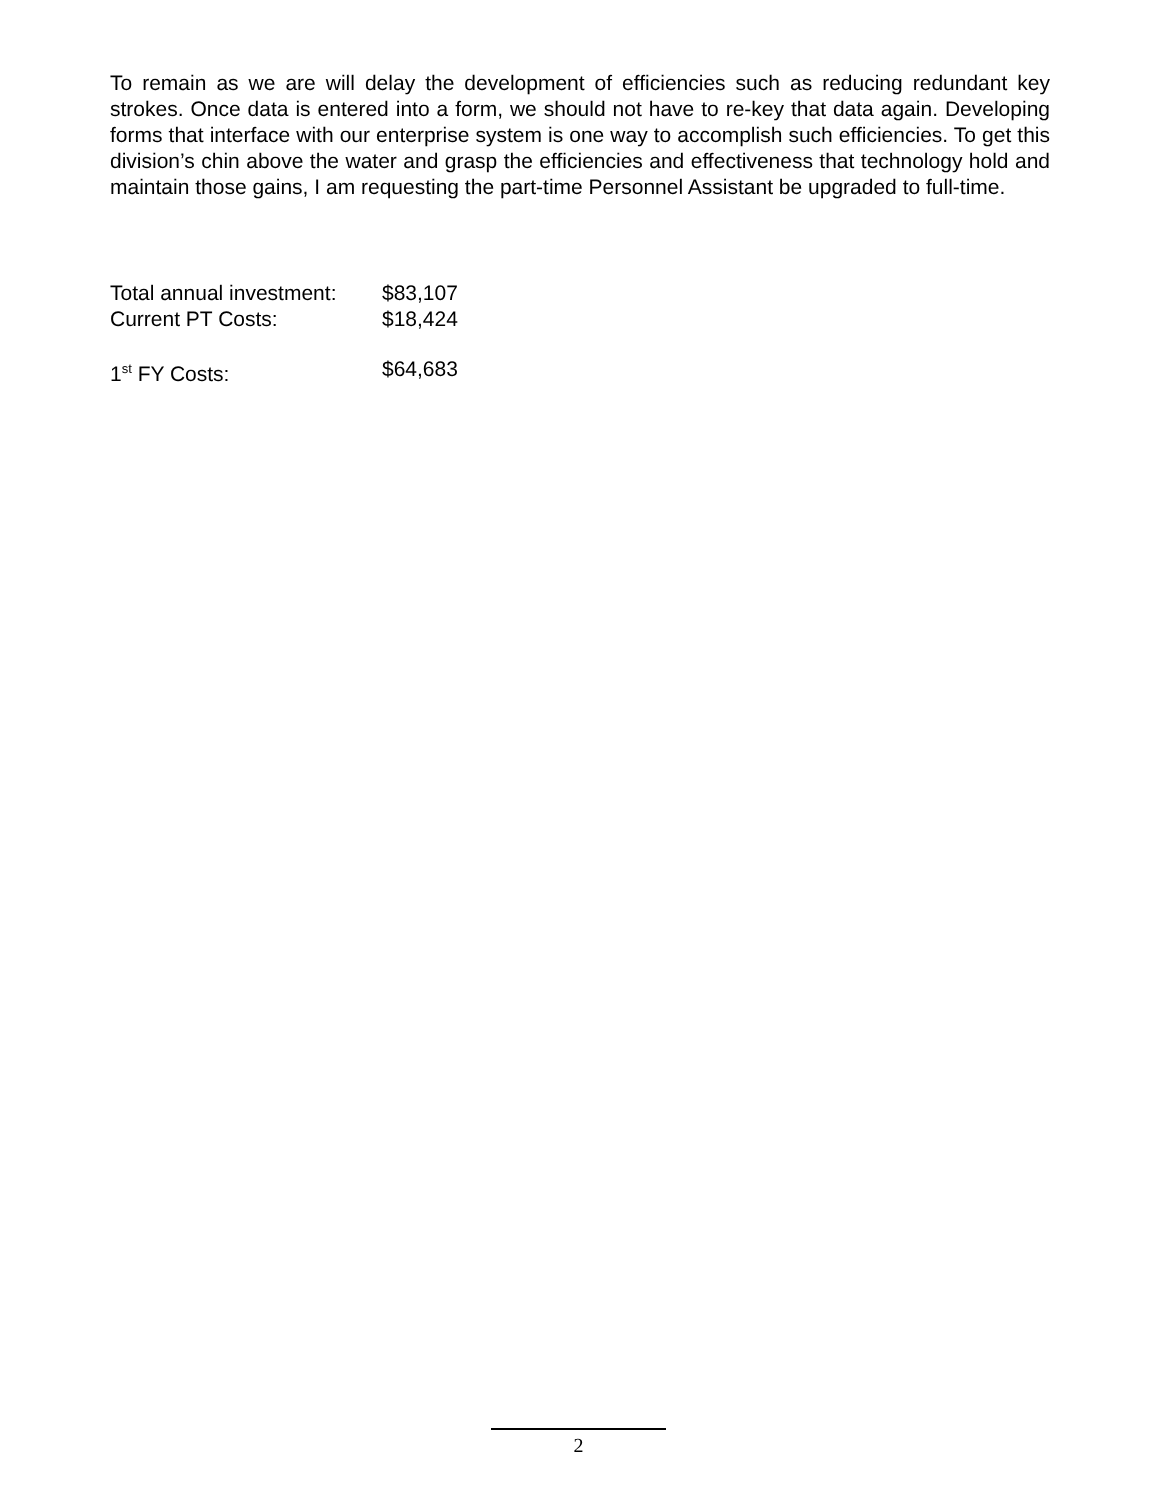To remain as we are will delay the development of efficiencies such as reducing redundant key strokes. Once data is entered into a form, we should not have to re-key that data again. Developing forms that interface with our enterprise system is one way to accomplish such efficiencies. To get this division’s chin above the water and grasp the efficiencies and effectiveness that technology hold and maintain those gains, I am requesting the part-time Personnel Assistant be upgraded to full-time.
Total annual investment: $83,107
Current PT Costs: $18,424
1<sup>st</sup> FY Costs: $64,683
2